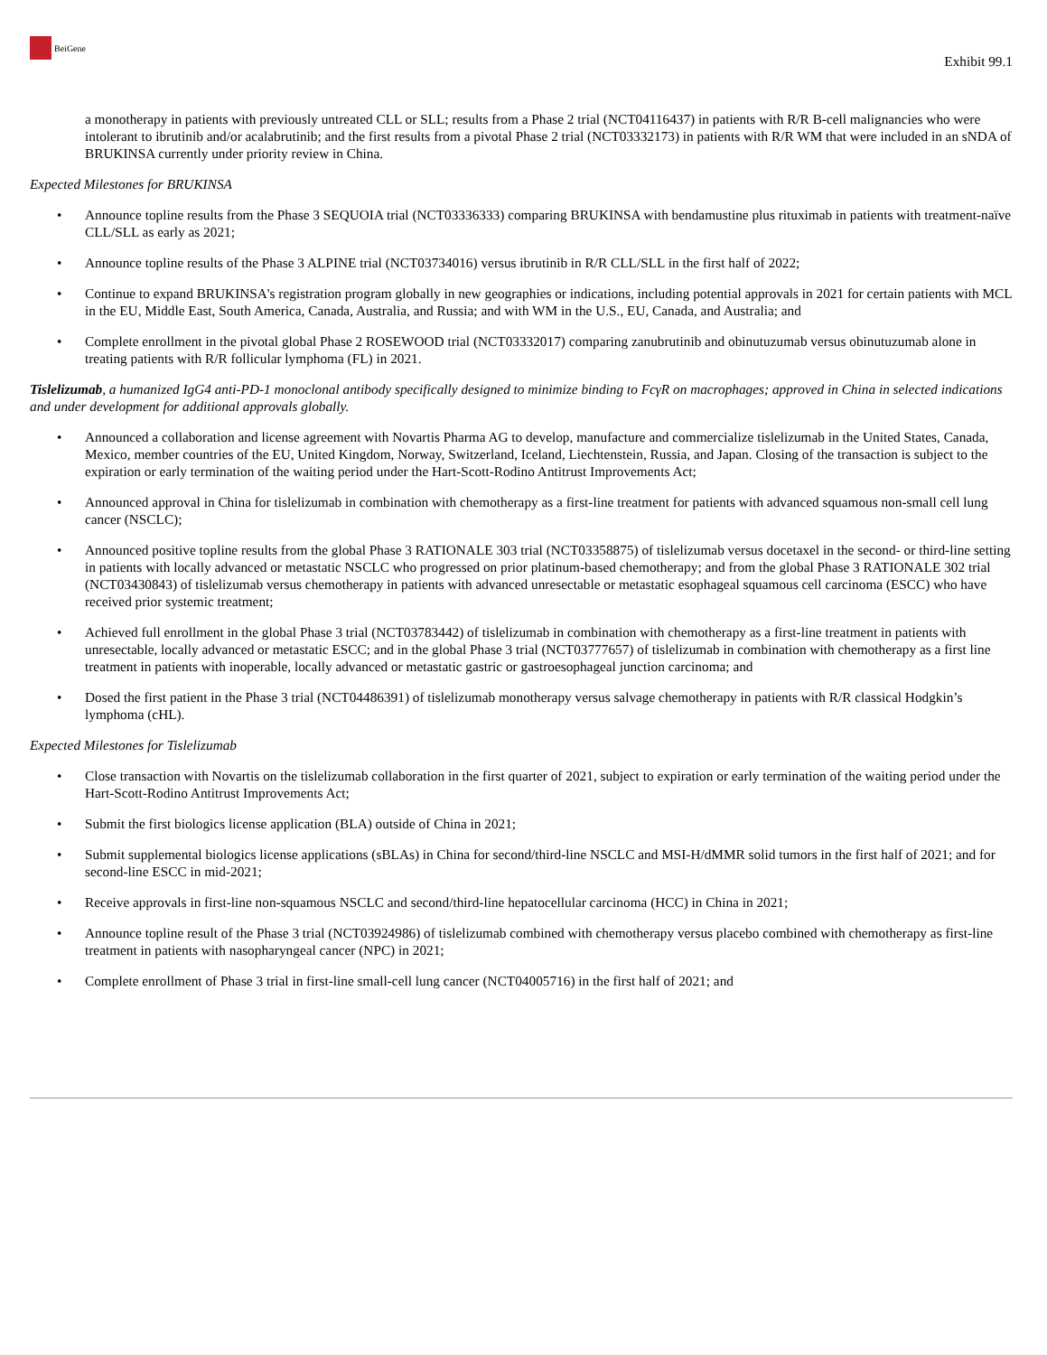BeiGene
Exhibit 99.1
a monotherapy in patients with previously untreated CLL or SLL; results from a Phase 2 trial (NCT04116437) in patients with R/R B-cell malignancies who were intolerant to ibrutinib and/or acalabrutinib; and the first results from a pivotal Phase 2 trial (NCT03332173) in patients with R/R WM that were included in an sNDA of BRUKINSA currently under priority review in China.
Expected Milestones for BRUKINSA
• Announce topline results from the Phase 3 SEQUOIA trial (NCT03336333) comparing BRUKINSA with bendamustine plus rituximab in patients with treatment-naïve CLL/SLL as early as 2021;
• Announce topline results of the Phase 3 ALPINE trial (NCT03734016) versus ibrutinib in R/R CLL/SLL in the first half of 2022;
• Continue to expand BRUKINSA's registration program globally in new geographies or indications, including potential approvals in 2021 for certain patients with MCL in the EU, Middle East, South America, Canada, Australia, and Russia; and with WM in the U.S., EU, Canada, and Australia; and
• Complete enrollment in the pivotal global Phase 2 ROSEWOOD trial (NCT03332017) comparing zanubrutinib and obinutuzumab versus obinutuzumab alone in treating patients with R/R follicular lymphoma (FL) in 2021.
Tislelizumab, a humanized IgG4 anti-PD-1 monoclonal antibody specifically designed to minimize binding to FcγR on macrophages; approved in China in selected indications and under development for additional approvals globally.
• Announced a collaboration and license agreement with Novartis Pharma AG to develop, manufacture and commercialize tislelizumab in the United States, Canada, Mexico, member countries of the EU, United Kingdom, Norway, Switzerland, Iceland, Liechtenstein, Russia, and Japan. Closing of the transaction is subject to the expiration or early termination of the waiting period under the Hart-Scott-Rodino Antitrust Improvements Act;
• Announced approval in China for tislelizumab in combination with chemotherapy as a first-line treatment for patients with advanced squamous non-small cell lung cancer (NSCLC);
• Announced positive topline results from the global Phase 3 RATIONALE 303 trial (NCT03358875) of tislelizumab versus docetaxel in the second- or third-line setting in patients with locally advanced or metastatic NSCLC who progressed on prior platinum-based chemotherapy; and from the global Phase 3 RATIONALE 302 trial (NCT03430843) of tislelizumab versus chemotherapy in patients with advanced unresectable or metastatic esophageal squamous cell carcinoma (ESCC) who have received prior systemic treatment;
• Achieved full enrollment in the global Phase 3 trial (NCT03783442) of tislelizumab in combination with chemotherapy as a first-line treatment in patients with unresectable, locally advanced or metastatic ESCC; and in the global Phase 3 trial (NCT03777657) of tislelizumab in combination with chemotherapy as a first line treatment in patients with inoperable, locally advanced or metastatic gastric or gastroesophageal junction carcinoma; and
• Dosed the first patient in the Phase 3 trial (NCT04486391) of tislelizumab monotherapy versus salvage chemotherapy in patients with R/R classical Hodgkin’s lymphoma (cHL).
Expected Milestones for Tislelizumab
• Close transaction with Novartis on the tislelizumab collaboration in the first quarter of 2021, subject to expiration or early termination of the waiting period under the Hart-Scott-Rodino Antitrust Improvements Act;
• Submit the first biologics license application (BLA) outside of China in 2021;
• Submit supplemental biologics license applications (sBLAs) in China for second/third-line NSCLC and MSI-H/dMMR solid tumors in the first half of 2021; and for second-line ESCC in mid-2021;
• Receive approvals in first-line non-squamous NSCLC and second/third-line hepatocellular carcinoma (HCC) in China in 2021;
• Announce topline result of the Phase 3 trial (NCT03924986) of tislelizumab combined with chemotherapy versus placebo combined with chemotherapy as first-line treatment in patients with nasopharyngeal cancer (NPC) in 2021;
• Complete enrollment of Phase 3 trial in first-line small-cell lung cancer (NCT04005716) in the first half of 2021; and